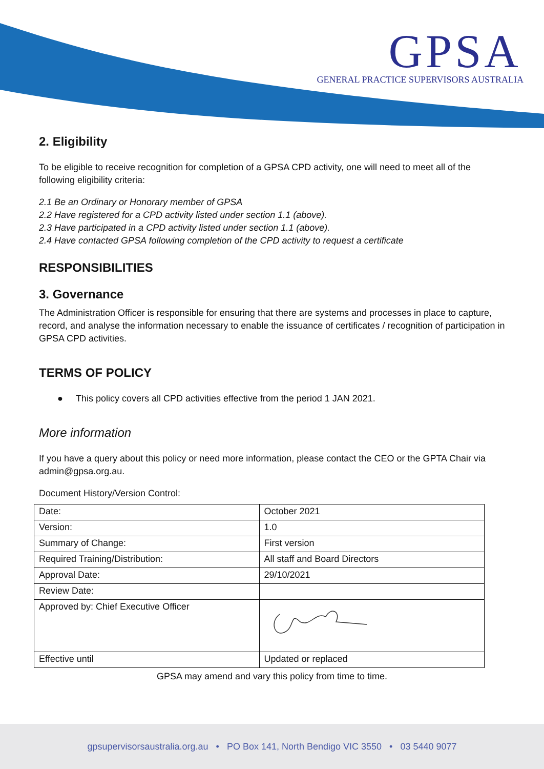GPSA
GENERAL PRACTICE SUPERVISORS AUSTRALIA
2. Eligibility
To be eligible to receive recognition for completion of a GPSA CPD activity, one will need to meet all of the following eligibility criteria:
2.1 Be an Ordinary or Honorary member of GPSA
2.2 Have registered for a CPD activity listed under section 1.1 (above).
2.3 Have participated in a CPD activity listed under section 1.1 (above).
2.4 Have contacted GPSA following completion of the CPD activity to request a certificate
RESPONSIBILITIES
3. Governance
The Administration Officer is responsible for ensuring that there are systems and processes in place to capture, record, and analyse the information necessary to enable the issuance of certificates / recognition of participation in GPSA CPD activities.
TERMS OF POLICY
● This policy covers all CPD activities effective from the period 1 JAN 2021.
More information
If you have a query about this policy or need more information, please contact the CEO or the GPTA Chair via admin@gpsa.org.au.
Document History/Version Control:
| Date: | October 2021 |
| Version: | 1.0 |
| Summary of Change: | First version |
| Required Training/Distribution: | All staff and Board Directors |
| Approval Date: | 29/10/2021 |
| Review Date: | |
| Approved by: Chief Executive Officer | |
| Effective until | Updated or replaced |
GPSA may amend and vary this policy from time to time.
gpsupervisorsaustralia.org.au • PO Box 141, North Bendigo VIC 3550 • 03 5440 9077